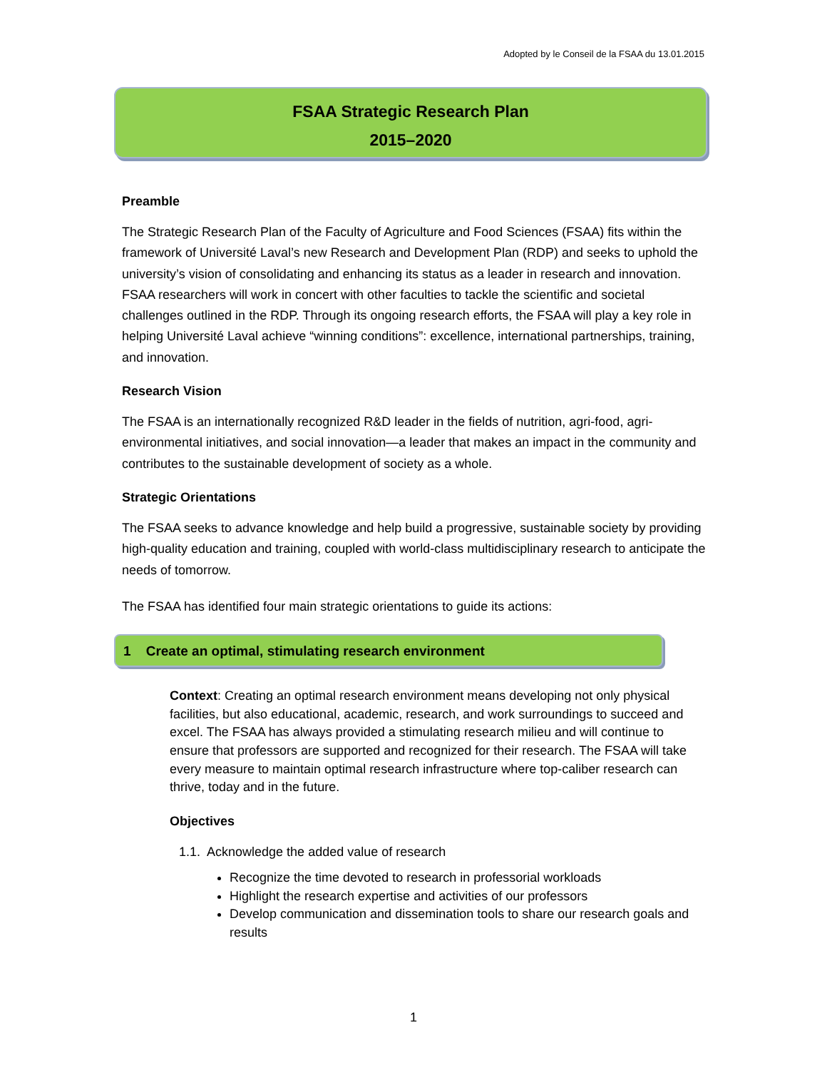Adopted by le Conseil de la FSAA du 13.01.2015
FSAA Strategic Research Plan
2015–2020
Preamble
The Strategic Research Plan of the Faculty of Agriculture and Food Sciences (FSAA) fits within the framework of Université Laval’s new Research and Development Plan (RDP) and seeks to uphold the university’s vision of consolidating and enhancing its status as a leader in research and innovation. FSAA researchers will work in concert with other faculties to tackle the scientific and societal challenges outlined in the RDP. Through its ongoing research efforts, the FSAA will play a key role in helping Université Laval achieve “winning conditions”: excellence, international partnerships, training, and innovation.
Research Vision
The FSAA is an internationally recognized R&D leader in the fields of nutrition, agri-food, agri-environmental initiatives, and social innovation—a leader that makes an impact in the community and contributes to the sustainable development of society as a whole.
Strategic Orientations
The FSAA seeks to advance knowledge and help build a progressive, sustainable society by providing high-quality education and training, coupled with world-class multidisciplinary research to anticipate the needs of tomorrow.
The FSAA has identified four main strategic orientations to guide its actions:
1 Create an optimal, stimulating research environment
Context: Creating an optimal research environment means developing not only physical facilities, but also educational, academic, research, and work surroundings to succeed and excel. The FSAA has always provided a stimulating research milieu and will continue to ensure that professors are supported and recognized for their research. The FSAA will take every measure to maintain optimal research infrastructure where top-caliber research can thrive, today and in the future.
Objectives
1.1. Acknowledge the added value of research
Recognize the time devoted to research in professorial workloads
Highlight the research expertise and activities of our professors
Develop communication and dissemination tools to share our research goals and results
1